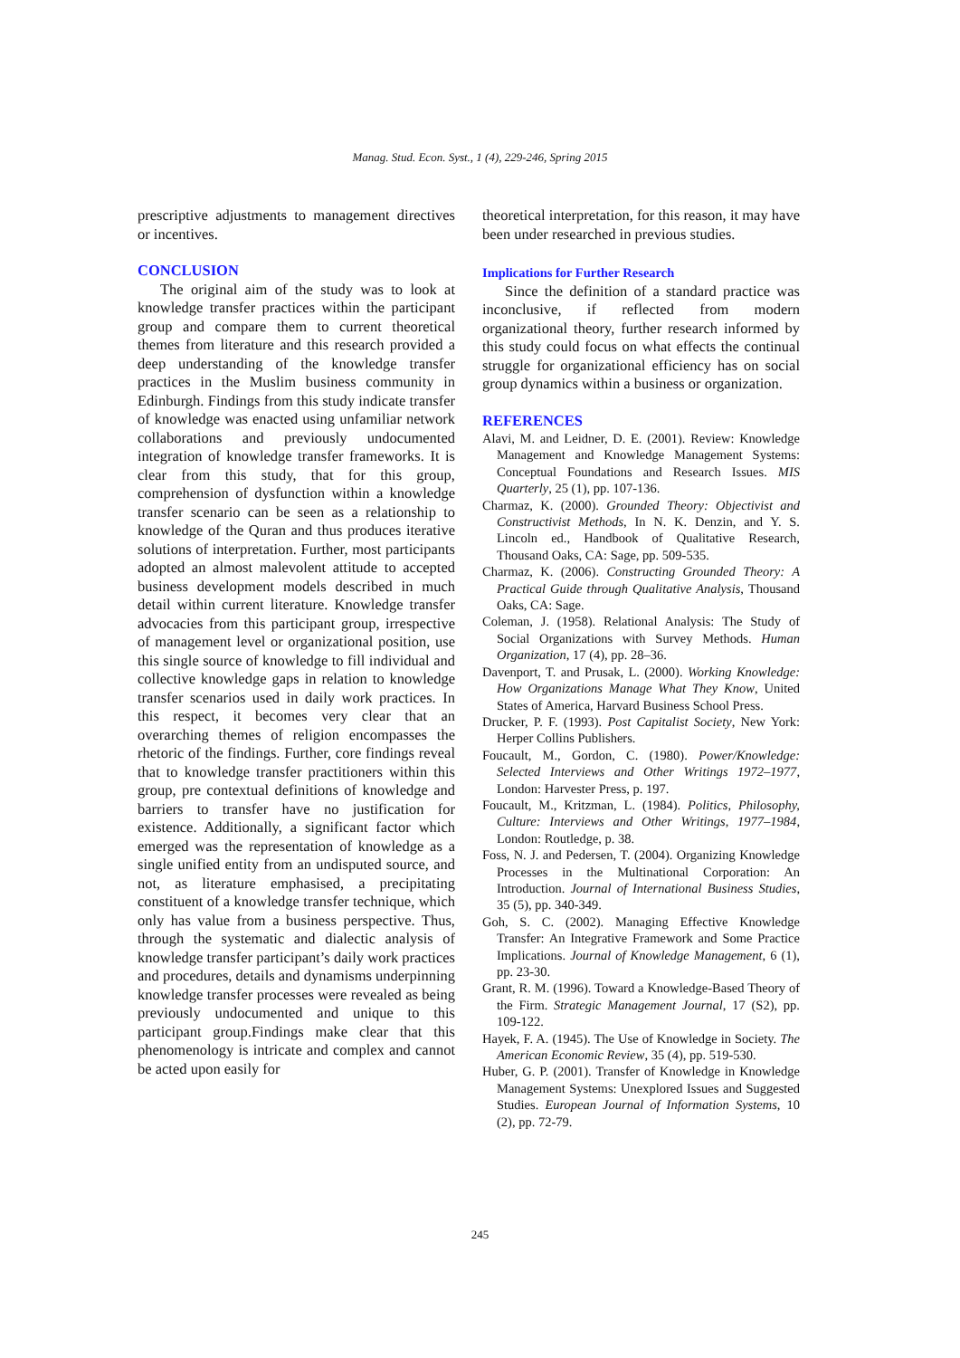Manag. Stud. Econ. Syst., 1 (4), 229-246, Spring 2015
prescriptive adjustments to management directives or incentives.
CONCLUSION
The original aim of the study was to look at knowledge transfer practices within the participant group and compare them to current theoretical themes from literature and this research provided a deep understanding of the knowledge transfer practices in the Muslim business community in Edinburgh. Findings from this study indicate transfer of knowledge was enacted using unfamiliar network collaborations and previously undocumented integration of knowledge transfer frameworks. It is clear from this study, that for this group, comprehension of dysfunction within a knowledge transfer scenario can be seen as a relationship to knowledge of the Quran and thus produces iterative solutions of interpretation. Further, most participants adopted an almost malevolent attitude to accepted business development models described in much detail within current literature. Knowledge transfer advocacies from this participant group, irrespective of management level or organizational position, use this single source of knowledge to fill individual and collective knowledge gaps in relation to knowledge transfer scenarios used in daily work practices. In this respect, it becomes very clear that an overarching themes of religion encompasses the rhetoric of the findings. Further, core findings reveal that to knowledge transfer practitioners within this group, pre contextual definitions of knowledge and barriers to transfer have no justification for existence. Additionally, a significant factor which emerged was the representation of knowledge as a single unified entity from an undisputed source, and not, as literature emphasised, a precipitating constituent of a knowledge transfer technique, which only has value from a business perspective. Thus, through the systematic and dialectic analysis of knowledge transfer participant’s daily work practices and procedures, details and dynamisms underpinning knowledge transfer processes were revealed as being previously undocumented and unique to this participant group.Findings make clear that this phenomenology is intricate and complex and cannot be acted upon easily for
theoretical interpretation, for this reason, it may have been under researched in previous studies.
Implications for Further Research
Since the definition of a standard practice was inconclusive, if reflected from modern organizational theory, further research informed by this study could focus on what effects the continual struggle for organizational efficiency has on social group dynamics within a business or organization.
REFERENCES
Alavi, M. and Leidner, D. E. (2001). Review: Knowledge Management and Knowledge Management Systems: Conceptual Foundations and Research Issues. MIS Quarterly, 25 (1), pp. 107-136.
Charmaz, K. (2000). Grounded Theory: Objectivist and Constructivist Methods, In N. K. Denzin, and Y. S. Lincoln ed., Handbook of Qualitative Research, Thousand Oaks, CA: Sage, pp. 509-535.
Charmaz, K. (2006). Constructing Grounded Theory: A Practical Guide through Qualitative Analysis, Thousand Oaks, CA: Sage.
Coleman, J. (1958). Relational Analysis: The Study of Social Organizations with Survey Methods. Human Organization, 17 (4), pp. 28–36.
Davenport, T. and Prusak, L. (2000). Working Knowledge: How Organizations Manage What They Know, United States of America, Harvard Business School Press.
Drucker, P. F. (1993). Post Capitalist Society, New York: Herper Collins Publishers.
Foucault, M., Gordon, C. (1980). Power/Knowledge: Selected Interviews and Other Writings 1972–1977, London: Harvester Press, p. 197.
Foucault, M., Kritzman, L. (1984). Politics, Philosophy, Culture: Interviews and Other Writings, 1977–1984, London: Routledge, p. 38.
Foss, N. J. and Pedersen, T. (2004). Organizing Knowledge Processes in the Multinational Corporation: An Introduction. Journal of International Business Studies, 35 (5), pp. 340-349.
Goh, S. C. (2002). Managing Effective Knowledge Transfer: An Integrative Framework and Some Practice Implications. Journal of Knowledge Management, 6 (1), pp. 23-30.
Grant, R. M. (1996). Toward a Knowledge-Based Theory of the Firm. Strategic Management Journal, 17 (S2), pp. 109-122.
Hayek, F. A. (1945). The Use of Knowledge in Society. The American Economic Review, 35 (4), pp. 519-530.
Huber, G. P. (2001). Transfer of Knowledge in Knowledge Management Systems: Unexplored Issues and Suggested Studies. European Journal of Information Systems, 10 (2), pp. 72-79.
245